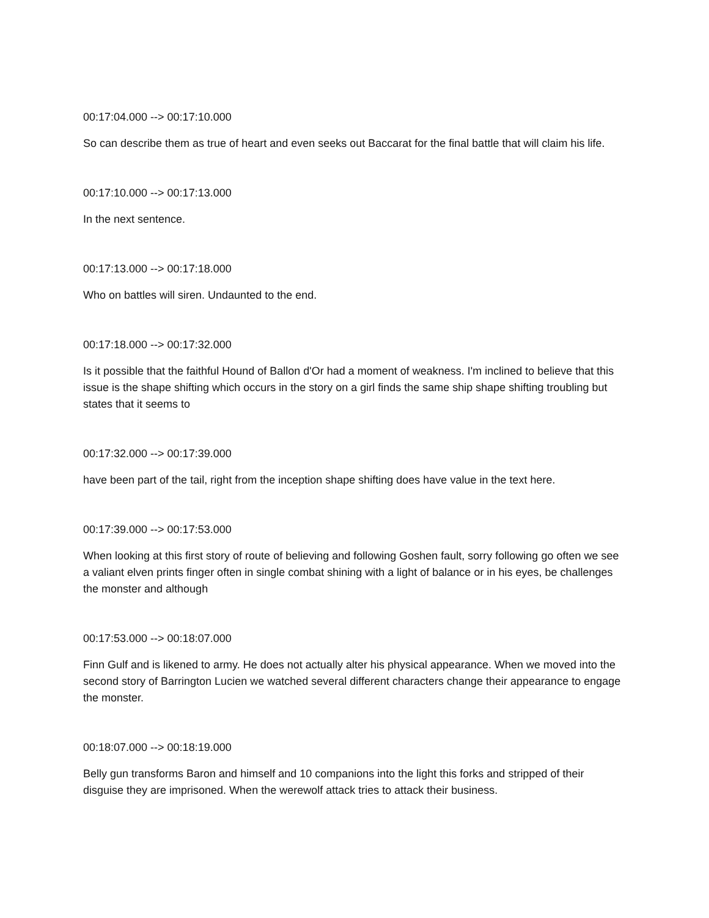00:17:04.000 --> 00:17:10.000
So can describe them as true of heart and even seeks out Baccarat for the final battle that will claim his life.
00:17:10.000 --> 00:17:13.000
In the next sentence.
00:17:13.000 --> 00:17:18.000
Who on battles will siren. Undaunted to the end.
00:17:18.000 --> 00:17:32.000
Is it possible that the faithful Hound of Ballon d'Or had a moment of weakness. I'm inclined to believe that this issue is the shape shifting which occurs in the story on a girl finds the same ship shape shifting troubling but states that it seems to
00:17:32.000 --> 00:17:39.000
have been part of the tail, right from the inception shape shifting does have value in the text here.
00:17:39.000 --> 00:17:53.000
When looking at this first story of route of believing and following Goshen fault, sorry following go often we see a valiant elven prints finger often in single combat shining with a light of balance or in his eyes, be challenges the monster and although
00:17:53.000 --> 00:18:07.000
Finn Gulf and is likened to army. He does not actually alter his physical appearance. When we moved into the second story of Barrington Lucien we watched several different characters change their appearance to engage the monster.
00:18:07.000 --> 00:18:19.000
Belly gun transforms Baron and himself and 10 companions into the light this forks and stripped of their disguise they are imprisoned. When the werewolf attack tries to attack their business.